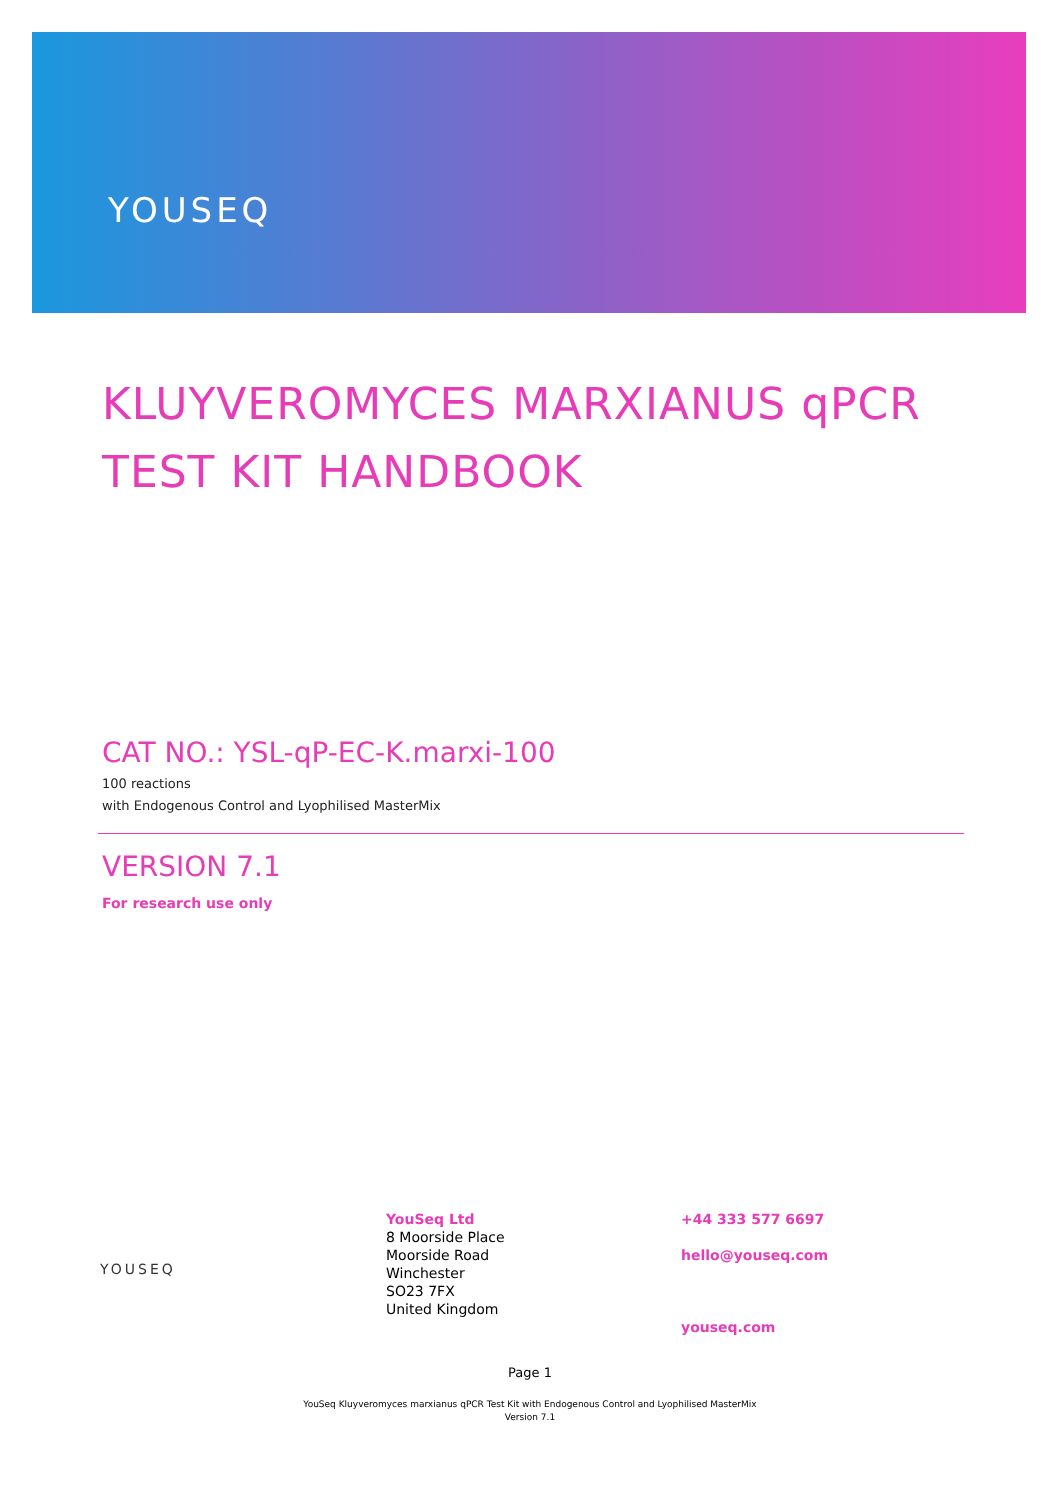YOUSEQ
KLUYVEROMYCES MARXIANUS qPCR TEST KIT HANDBOOK
CAT NO.: YSL-qP-EC-K.marxi-100
100 reactions
with Endogenous Control and Lyophilised MasterMix
VERSION 7.1
For research use only
YOUSEQ
YouSeq Ltd
8 Moorside Place
Moorside Road
Winchester
SO23 7FX
United Kingdom
+44 333 577 6697
hello@youseq.com
youseq.com
Page 1
YouSeq Kluyveromyces marxianus qPCR Test Kit with Endogenous Control and Lyophilised MasterMix
Version 7.1